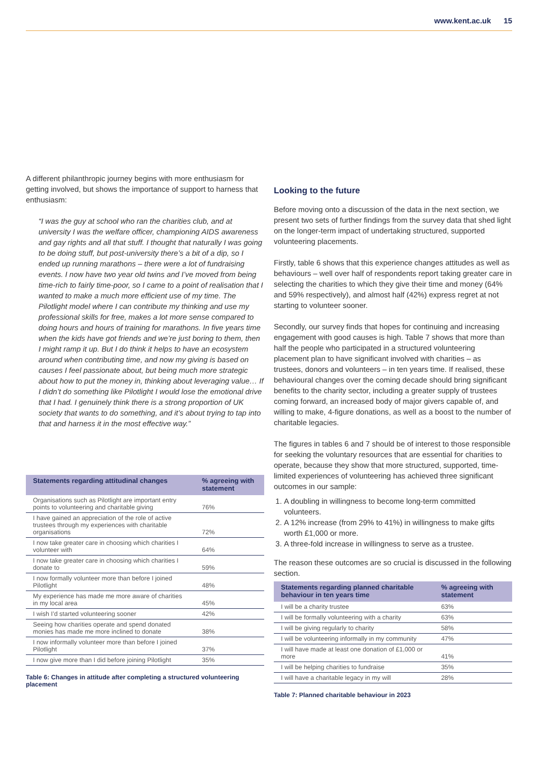www.kent.ac.uk 15
A different philanthropic journey begins with more enthusiasm for getting involved, but shows the importance of support to harness that enthusiasm:
“I was the guy at school who ran the charities club, and at university I was the welfare officer, championing AIDS awareness and gay rights and all that stuff. I thought that naturally I was going to be doing stuff, but post-university there’s a bit of a dip, so I ended up running marathons – there were a lot of fundraising events. I now have two year old twins and I’ve moved from being time-rich to fairly time-poor, so I came to a point of realisation that I wanted to make a much more efficient use of my time. The Pilotlight model where I can contribute my thinking and use my professional skills for free, makes a lot more sense compared to doing hours and hours of training for marathons. In five years time when the kids have got friends and we’re just boring to them, then I might ramp it up. But I do think it helps to have an ecosystem around when contributing time, and now my giving is based on causes I feel passionate about, but being much more strategic about how to put the money in, thinking about leveraging value… If I didn’t do something like Pilotlight I would lose the emotional drive that I had. I genuinely think there is a strong proportion of UK society that wants to do something, and it’s about trying to tap into that and harness it in the most effective way.”
| Statements regarding attitudinal changes | % agreeing with statement |
| --- | --- |
| Organisations such as Pilotlight are important entry points to volunteering and charitable giving | 76% |
| I have gained an appreciation of the role of active trustees through my experiences with charitable organisations | 72% |
| I now take greater care in choosing which charities I volunteer with | 64% |
| I now take greater care in choosing which charities I donate to | 59% |
| I now formally volunteer more than before I joined Pilotlight | 48% |
| My experience has made me more aware of charities in my local area | 45% |
| I wish I’d started volunteering sooner | 42% |
| Seeing how charities operate and spend donated monies has made me more inclined to donate | 38% |
| I now informally volunteer more than before I joined Pilotlight | 37% |
| I now give more than I did before joining Pilotlight | 35% |
Table 6: Changes in attitude after completing a structured volunteering placement
Looking to the future
Before moving onto a discussion of the data in the next section, we present two sets of further findings from the survey data that shed light on the longer-term impact of undertaking structured, supported volunteering placements.
Firstly, table 6 shows that this experience changes attitudes as well as behaviours – well over half of respondents report taking greater care in selecting the charities to which they give their time and money (64% and 59% respectively), and almost half (42%) express regret at not starting to volunteer sooner.
Secondly, our survey finds that hopes for continuing and increasing engagement with good causes is high. Table 7 shows that more than half the people who participated in a structured volunteering placement plan to have significant involved with charities – as trustees, donors and volunteers – in ten years time. If realised, these behavioural changes over the coming decade should bring significant benefits to the charity sector, including a greater supply of trustees coming forward, an increased body of major givers capable of, and willing to make, 4-figure donations, as well as a boost to the number of charitable legacies.
The figures in tables 6 and 7 should be of interest to those responsible for seeking the voluntary resources that are essential for charities to operate, because they show that more structured, supported, time-limited experiences of volunteering has achieved three significant outcomes in our sample:
1. A doubling in willingness to become long-term committed volunteers.
2. A 12% increase (from 29% to 41%) in willingness to make gifts worth £1,000 or more.
3. A three-fold increase in willingness to serve as a trustee.
The reason these outcomes are so crucial is discussed in the following section.
| Statements regarding planned charitable behaviour in ten years time | % agreeing with statement |
| --- | --- |
| I will be a charity trustee | 63% |
| I will be formally volunteering with a charity | 63% |
| I will be giving regularly to charity | 58% |
| I will be volunteering informally in my community | 47% |
| I will have made at least one donation of £1,000 or more | 41% |
| I will be helping charities to fundraise | 35% |
| I will have a charitable legacy in my will | 28% |
Table 7: Planned charitable behaviour in 2023